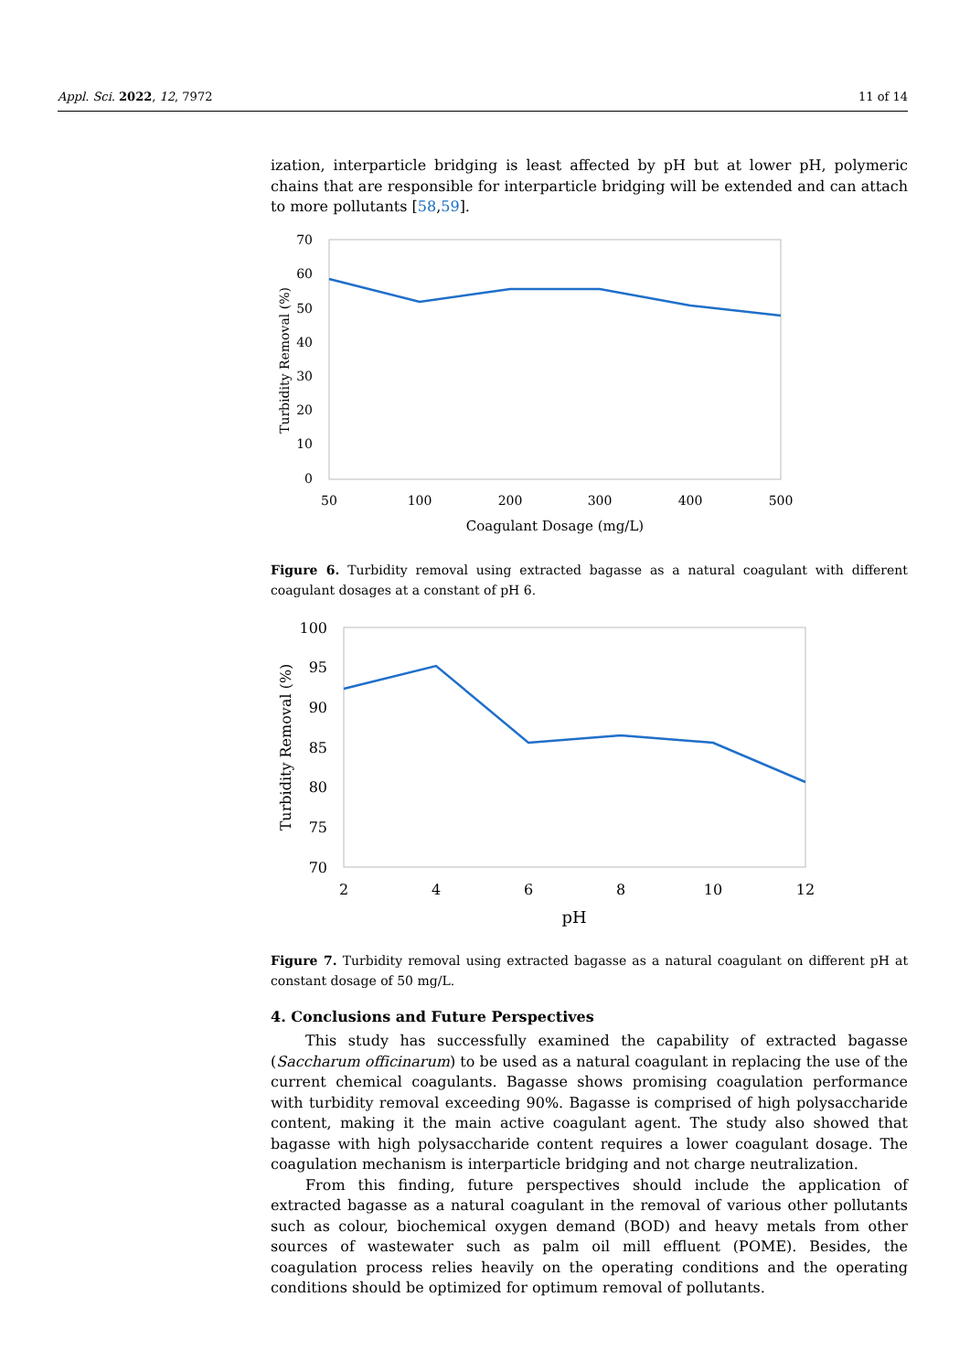Appl. Sci. 2022, 12, 7972 11 of 14
ization, interparticle bridging is least affected by pH but at lower pH, polymeric chains that are responsible for interparticle bridging will be extended and can attach to more pollutants [58,59].
70
60
50
40
30
20
10
0
50
100
200
300
400
500
Coagulant Dosage (mg/L)
Turbidity Removal (%)
Figure 6. Turbidity removal using extracted bagasse as a natural coagulant with different coagulant dosages at a constant of pH 6.
100
95
90
85
80
75
70
2
4
6
8
10
12
pH
Turbidity Removal (%)
Figure 7. Turbidity removal using extracted bagasse as a natural coagulant on different pH at constant dosage of 50 mg/L.
4. Conclusions and Future Perspectives
This study has successfully examined the capability of extracted bagasse (Saccharum officinarum) to be used as a natural coagulant in replacing the use of the current chemical coagulants. Bagasse shows promising coagulation performance with turbidity removal exceeding 90%. Bagasse is comprised of high polysaccharide content, making it the main active coagulant agent. The study also showed that bagasse with high polysaccharide content requires a lower coagulant dosage. The coagulation mechanism is interparticle bridging and not charge neutralization.
From this finding, future perspectives should include the application of extracted bagasse as a natural coagulant in the removal of various other pollutants such as colour, biochemical oxygen demand (BOD) and heavy metals from other sources of wastewater such as palm oil mill effluent (POME). Besides, the coagulation process relies heavily on the operating conditions and the operating conditions should be optimized for optimum removal of pollutants.